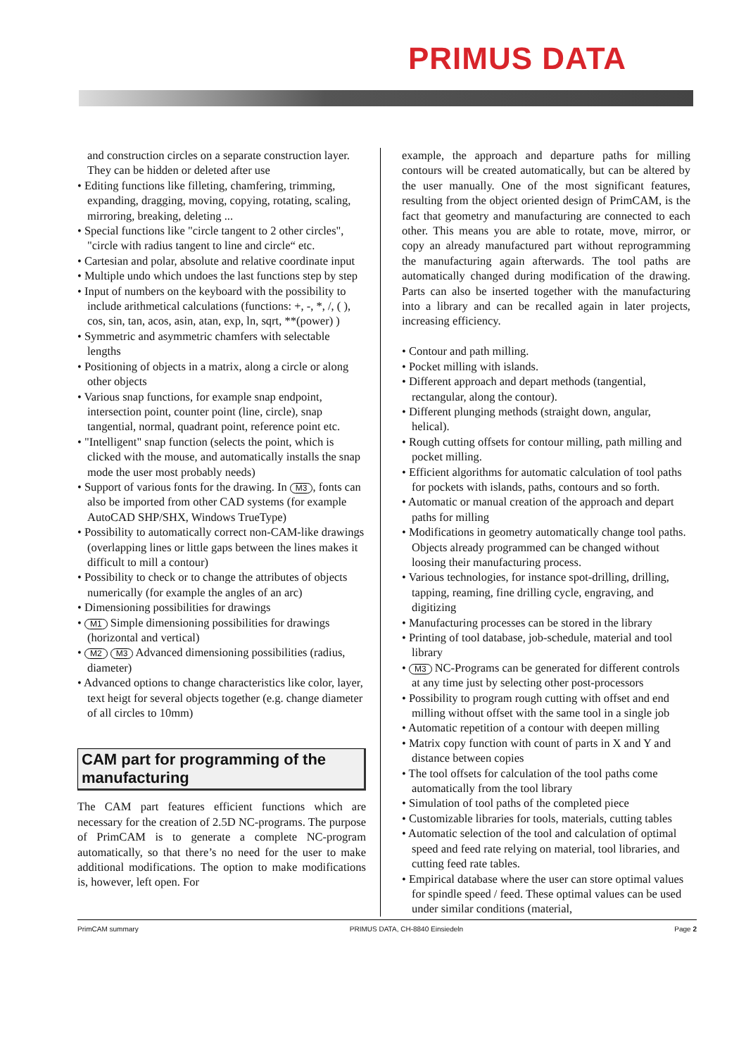PRIMUS DATA
and construction circles on a separate construction layer. They can be hidden or deleted after use
• Editing functions like filleting, chamfering, trimming, expanding, dragging, moving, copying, rotating, scaling, mirroring, breaking, deleting ...
• Special functions like "circle tangent to 2 other circles", "circle with radius tangent to line and circle“ etc.
• Cartesian and polar, absolute and relative coordinate input
• Multiple undo which undoes the last functions step by step
• Input of numbers on the keyboard with the possibility to include arithmetical calculations (functions: +, -, *, /, ( ), cos, sin, tan, acos, asin, atan, exp, ln, sqrt, **(power) )
• Symmetric and asymmetric chamfers with selectable lengths
• Positioning of objects in a matrix, along a circle or along other objects
• Various snap functions, for example snap endpoint, intersection point, counter point (line, circle), snap tangential, normal, quadrant point, reference point etc.
• "Intelligent" snap function (selects the point, which is clicked with the mouse, and automatically installs the snap mode the user most probably needs)
• Support of various fonts for the drawing. In M3, fonts can also be imported from other CAD systems (for example AutoCAD SHP/SHX, Windows TrueType)
• Possibility to automatically correct non-CAM-like drawings (overlapping lines or little gaps between the lines makes it difficult to mill a contour)
• Possibility to check or to change the attributes of objects numerically (for example the angles of an arc)
• Dimensioning possibilities for drawings
• M1 Simple dimensioning possibilities for drawings (horizontal and vertical)
• M2 M3 Advanced dimensioning possibilities (radius, diameter)
• Advanced options to change characteristics like color, layer, text heigt for several objects together (e.g. change diameter of all circles to 10mm)
CAM part for programming of the manufacturing
The CAM part features efficient functions which are necessary for the creation of 2.5D NC-programs. The purpose of PrimCAM is to generate a complete NC-program automatically, so that there’s no need for the user to make additional modifications. The option to make modifications is, however, left open. For
example, the approach and departure paths for milling contours will be created automatically, but can be altered by the user manually. One of the most significant features, resulting from the object oriented design of PrimCAM, is the fact that geometry and manufacturing are connected to each other. This means you are able to rotate, move, mirror, or copy an already manufactured part without reprogramming the manufacturing again afterwards. The tool paths are automatically changed during modification of the drawing. Parts can also be inserted together with the manufacturing into a library and can be recalled again in later projects, increasing efficiency.
• Contour and path milling.
• Pocket milling with islands.
• Different approach and depart methods (tangential, rectangular, along the contour).
• Different plunging methods (straight down, angular, helical).
• Rough cutting offsets for contour milling, path milling and pocket milling.
• Efficient algorithms for automatic calculation of tool paths for pockets with islands, paths, contours and so forth.
• Automatic or manual creation of the approach and depart paths for milling
• Modifications in geometry automatically change tool paths. Objects already programmed can be changed without loosing their manufacturing process.
• Various technologies, for instance spot-drilling, drilling, tapping, reaming, fine drilling cycle, engraving, and digitizing
• Manufacturing processes can be stored in the library
• Printing of tool database, job-schedule, material and tool library
• M3 NC-Programs can be generated for different controls at any time just by selecting other post-processors
• Possibility to program rough cutting with offset and end milling without offset with the same tool in a single job
• Automatic repetition of a contour with deepen milling
• Matrix copy function with count of parts in X and Y and distance between copies
• The tool offsets for calculation of the tool paths come automatically from the tool library
• Simulation of tool paths of the completed piece
• Customizable libraries for tools, materials, cutting tables
• Automatic selection of the tool and calculation of optimal speed and feed rate relying on material, tool libraries, and cutting feed rate tables.
• Empirical database where the user can store optimal values for spindle speed / feed. These optimal values can be used under similar conditions (material,
PrimCAM summary PRIMUS DATA, CH-8840 Einsiedeln Page 2